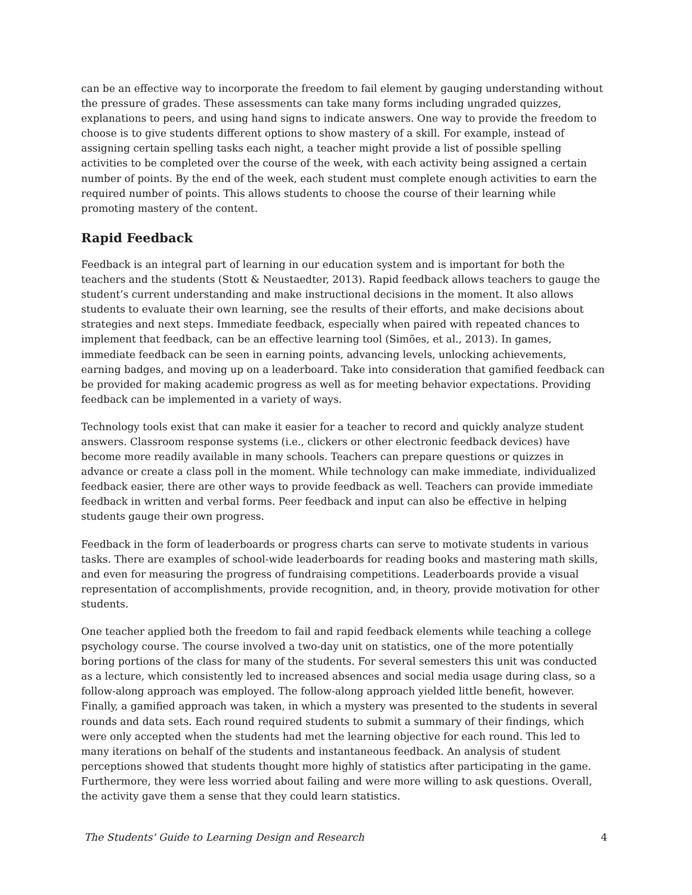can be an effective way to incorporate the freedom to fail element by gauging understanding without the pressure of grades. These assessments can take many forms including ungraded quizzes, explanations to peers, and using hand signs to indicate answers. One way to provide the freedom to choose is to give students different options to show mastery of a skill. For example, instead of assigning certain spelling tasks each night, a teacher might provide a list of possible spelling activities to be completed over the course of the week, with each activity being assigned a certain number of points. By the end of the week, each student must complete enough activities to earn the required number of points. This allows students to choose the course of their learning while promoting mastery of the content.
Rapid Feedback
Feedback is an integral part of learning in our education system and is important for both the teachers and the students (Stott & Neustaedter, 2013). Rapid feedback allows teachers to gauge the student’s current understanding and make instructional decisions in the moment. It also allows students to evaluate their own learning, see the results of their efforts, and make decisions about strategies and next steps. Immediate feedback, especially when paired with repeated chances to implement that feedback, can be an effective learning tool (Simões, et al., 2013). In games, immediate feedback can be seen in earning points, advancing levels, unlocking achievements, earning badges, and moving up on a leaderboard. Take into consideration that gamified feedback can be provided for making academic progress as well as for meeting behavior expectations. Providing feedback can be implemented in a variety of ways.
Technology tools exist that can make it easier for a teacher to record and quickly analyze student answers. Classroom response systems (i.e., clickers or other electronic feedback devices) have become more readily available in many schools. Teachers can prepare questions or quizzes in advance or create a class poll in the moment. While technology can make immediate, individualized feedback easier, there are other ways to provide feedback as well. Teachers can provide immediate feedback in written and verbal forms. Peer feedback and input can also be effective in helping students gauge their own progress.
Feedback in the form of leaderboards or progress charts can serve to motivate students in various tasks. There are examples of school-wide leaderboards for reading books and mastering math skills, and even for measuring the progress of fundraising competitions. Leaderboards provide a visual representation of accomplishments, provide recognition, and, in theory, provide motivation for other students.
One teacher applied both the freedom to fail and rapid feedback elements while teaching a college psychology course. The course involved a two-day unit on statistics, one of the more potentially boring portions of the class for many of the students. For several semesters this unit was conducted as a lecture, which consistently led to increased absences and social media usage during class, so a follow-along approach was employed. The follow-along approach yielded little benefit, however. Finally, a gamified approach was taken, in which a mystery was presented to the students in several rounds and data sets. Each round required students to submit a summary of their findings, which were only accepted when the students had met the learning objective for each round. This led to many iterations on behalf of the students and instantaneous feedback. An analysis of student perceptions showed that students thought more highly of statistics after participating in the game. Furthermore, they were less worried about failing and were more willing to ask questions. Overall, the activity gave them a sense that they could learn statistics.
The Students' Guide to Learning Design and Research 4